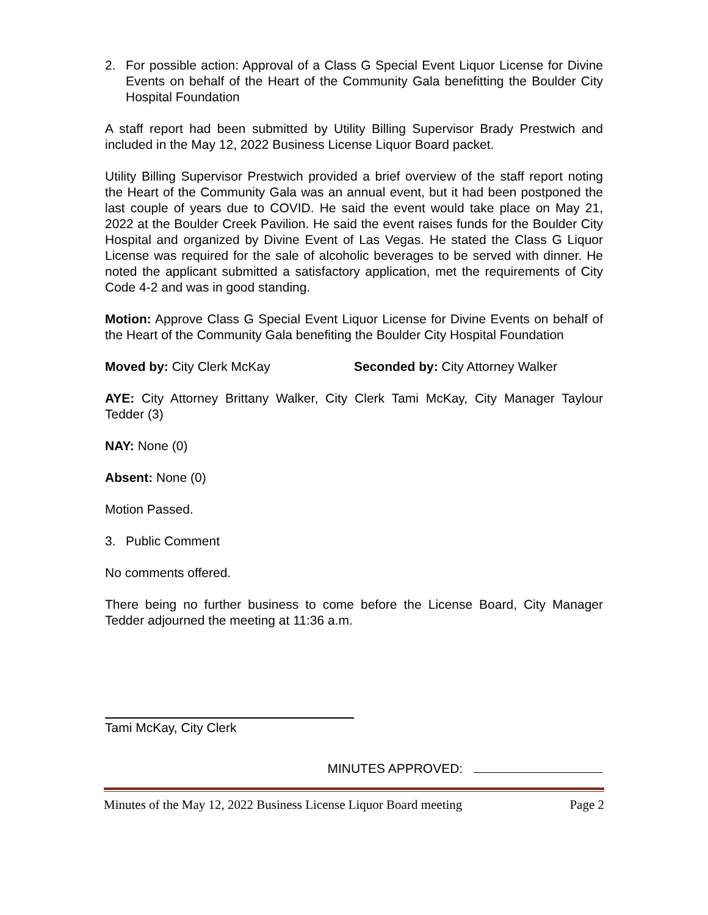2. For possible action: Approval of a Class G Special Event Liquor License for Divine Events on behalf of the Heart of the Community Gala benefitting the Boulder City Hospital Foundation
A staff report had been submitted by Utility Billing Supervisor Brady Prestwich and included in the May 12, 2022 Business License Liquor Board packet.
Utility Billing Supervisor Prestwich provided a brief overview of the staff report noting the Heart of the Community Gala was an annual event, but it had been postponed the last couple of years due to COVID. He said the event would take place on May 21, 2022 at the Boulder Creek Pavilion. He said the event raises funds for the Boulder City Hospital and organized by Divine Event of Las Vegas. He stated the Class G Liquor License was required for the sale of alcoholic beverages to be served with dinner. He noted the applicant submitted a satisfactory application, met the requirements of City Code 4-2 and was in good standing.
Motion: Approve Class G Special Event Liquor License for Divine Events on behalf of the Heart of the Community Gala benefiting the Boulder City Hospital Foundation
Moved by: City Clerk McKay Seconded by: City Attorney Walker
AYE: City Attorney Brittany Walker, City Clerk Tami McKay, City Manager Taylour Tedder (3)
NAY: None (0)
Absent: None (0)
Motion Passed.
3. Public Comment
No comments offered.
There being no further business to come before the License Board, City Manager Tedder adjourned the meeting at 11:36 a.m.
Tami McKay, City Clerk
MINUTES APPROVED:
Minutes of the May 12, 2022 Business License Liquor Board meeting Page 2